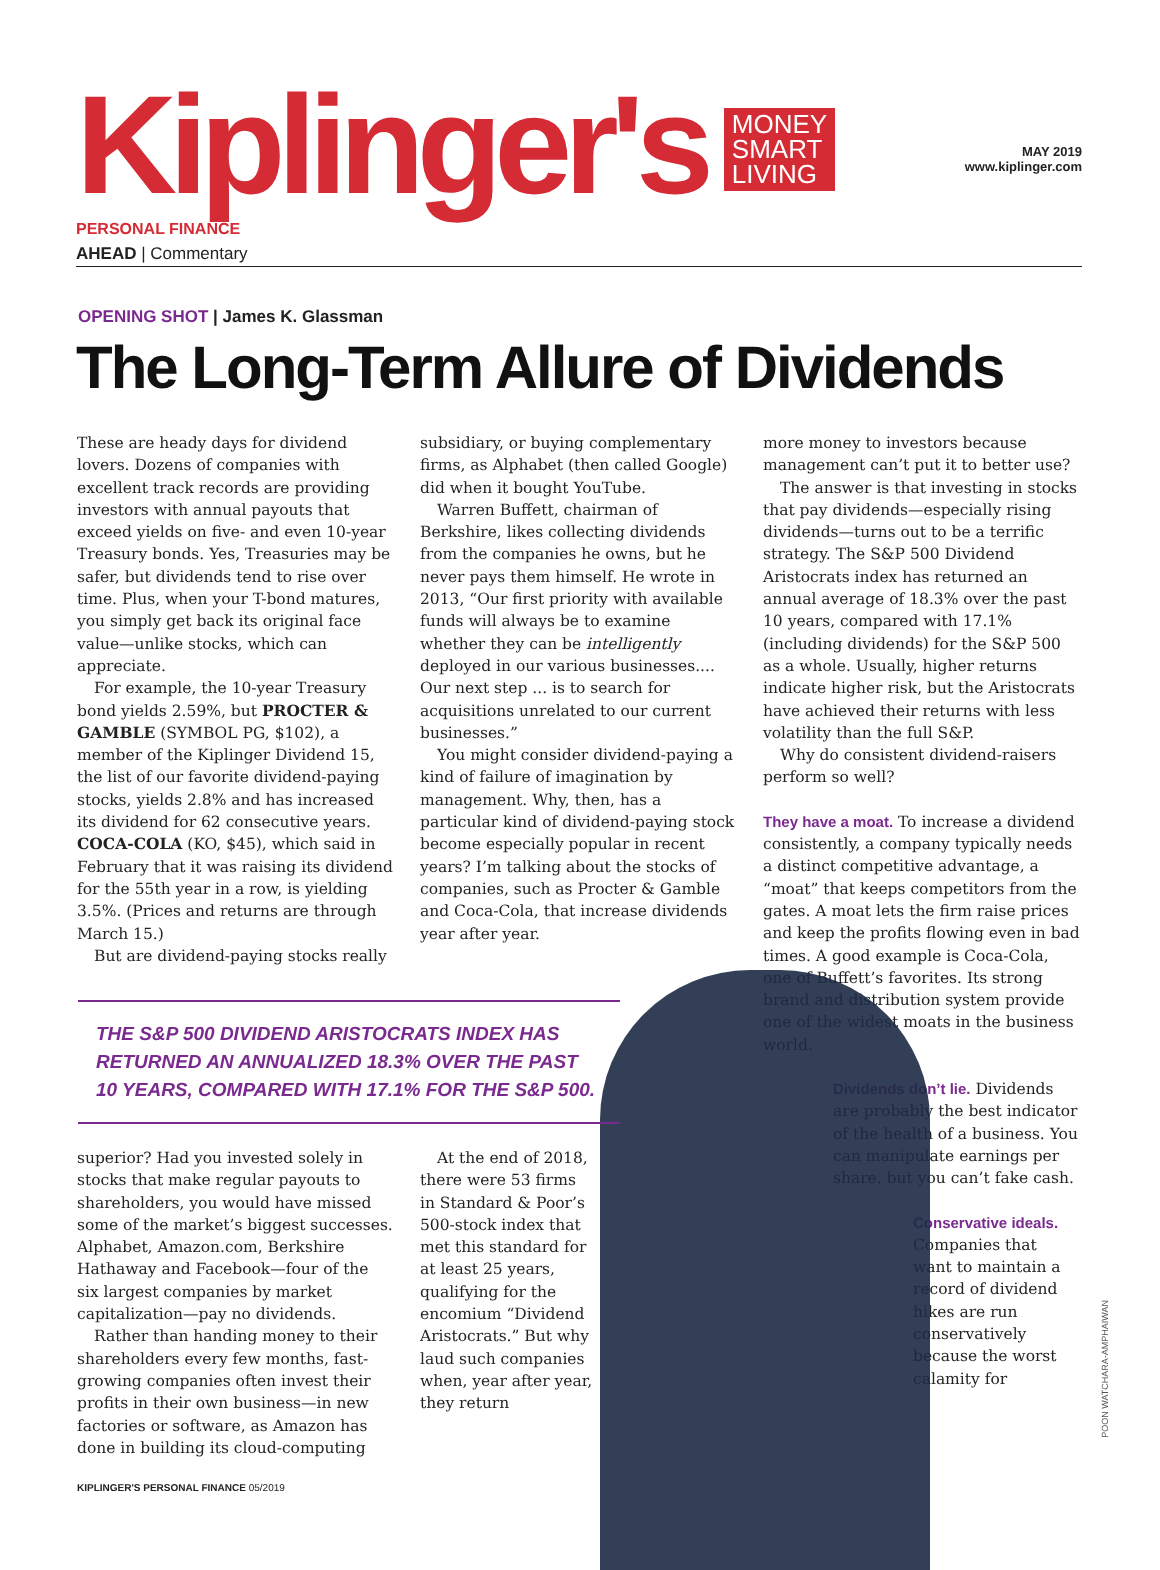MAY 2019
www.kiplinger.com
Kiplinger's
PERSONAL FINANCE
MONEY
SMART
LIVING
AHEAD | Commentary
OPENING SHOT | James K. Glassman
The Long-Term Allure of Dividends
These are heady days for dividend lovers. Dozens of companies with excellent track records are providing investors with annual payouts that exceed yields on five- and even 10-year Treasury bonds. Yes, Treasuries may be safer, but dividends tend to rise over time. Plus, when your T-bond matures, you simply get back its original face value—unlike stocks, which can appreciate.
For example, the 10-year Treasury bond yields 2.59%, but PROCTER & GAMBLE (SYMBOL PG, $102), a member of the Kiplinger Dividend 15, the list of our favorite dividend-paying stocks, yields 2.8% and has increased its dividend for 62 consecutive years. COCA-COLA (KO, $45), which said in February that it was raising its dividend for the 55th year in a row, is yielding 3.5%. (Prices and returns are through March 15.)
But are dividend-paying stocks really
subsidiary, or buying complementary firms, as Alphabet (then called Google) did when it bought YouTube.
Warren Buffett, chairman of Berkshire, likes collecting dividends from the companies he owns, but he never pays them himself. He wrote in 2013, “Our first priority with available funds will always be to examine whether they can be intelligently deployed in our various businesses.... Our next step ... is to search for acquisitions unrelated to our current businesses.”
You might consider dividend-paying a kind of failure of imagination by management. Why, then, has a particular kind of dividend-paying stock become especially popular in recent years? I’m talking about the stocks of companies, such as Procter & Gamble and Coca-Cola, that increase dividends year after year.
more money to investors because management can’t put it to better use?
The answer is that investing in stocks that pay dividends—especially rising dividends—turns out to be a terrific strategy. The S&P 500 Dividend Aristocrats index has returned an annual average of 18.3% over the past 10 years, compared with 17.1% (including dividends) for the S&P 500 as a whole. Usually, higher returns indicate higher risk, but the Aristocrats have achieved their returns with less volatility than the full S&P.
Why do consistent dividend-raisers perform so well?
They have a moat. To increase a dividend consistently, a company typically needs a distinct competitive advantage, a “moat” that keeps competitors from the gates. A moat lets the firm raise prices and keep the profits flowing even in bad times. A good example is Coca-Cola, one of Buffett’s favorites. Its strong brand and distribution system provide one of the widest moats in the business world.
Dividends don’t lie. Dividends are probably the best indicator of the health of a business. You can manipulate earnings per share, but you can’t fake cash.
Conservative ideals. Companies that want to maintain a record of dividend hikes are run conservatively because the worst calamity for
THE S&P 500 DIVIDEND ARISTOCRATS INDEX HAS RETURNED AN ANNUALIZED 18.3% OVER THE PAST 10 YEARS, COMPARED WITH 17.1% FOR THE S&P 500.
superior? Had you invested solely in stocks that make regular payouts to shareholders, you would have missed some of the market’s biggest successes. Alphabet, Amazon.com, Berkshire Hathaway and Facebook—four of the six largest companies by market capitalization—pay no dividends.
Rather than handing money to their shareholders every few months, fast-growing companies often invest their profits in their own business—in new factories or software, as Amazon has done in building its cloud-computing
At the end of 2018, there were 53 firms in Standard & Poor’s 500-stock index that met this standard for at least 25 years, qualifying for the encomium “Dividend Aristocrats.” But why laud such companies when, year after year, they return
POON WATCHARA-AMPHAIWAN
KIPLINGER'S PERSONAL FINANCE 05/2019